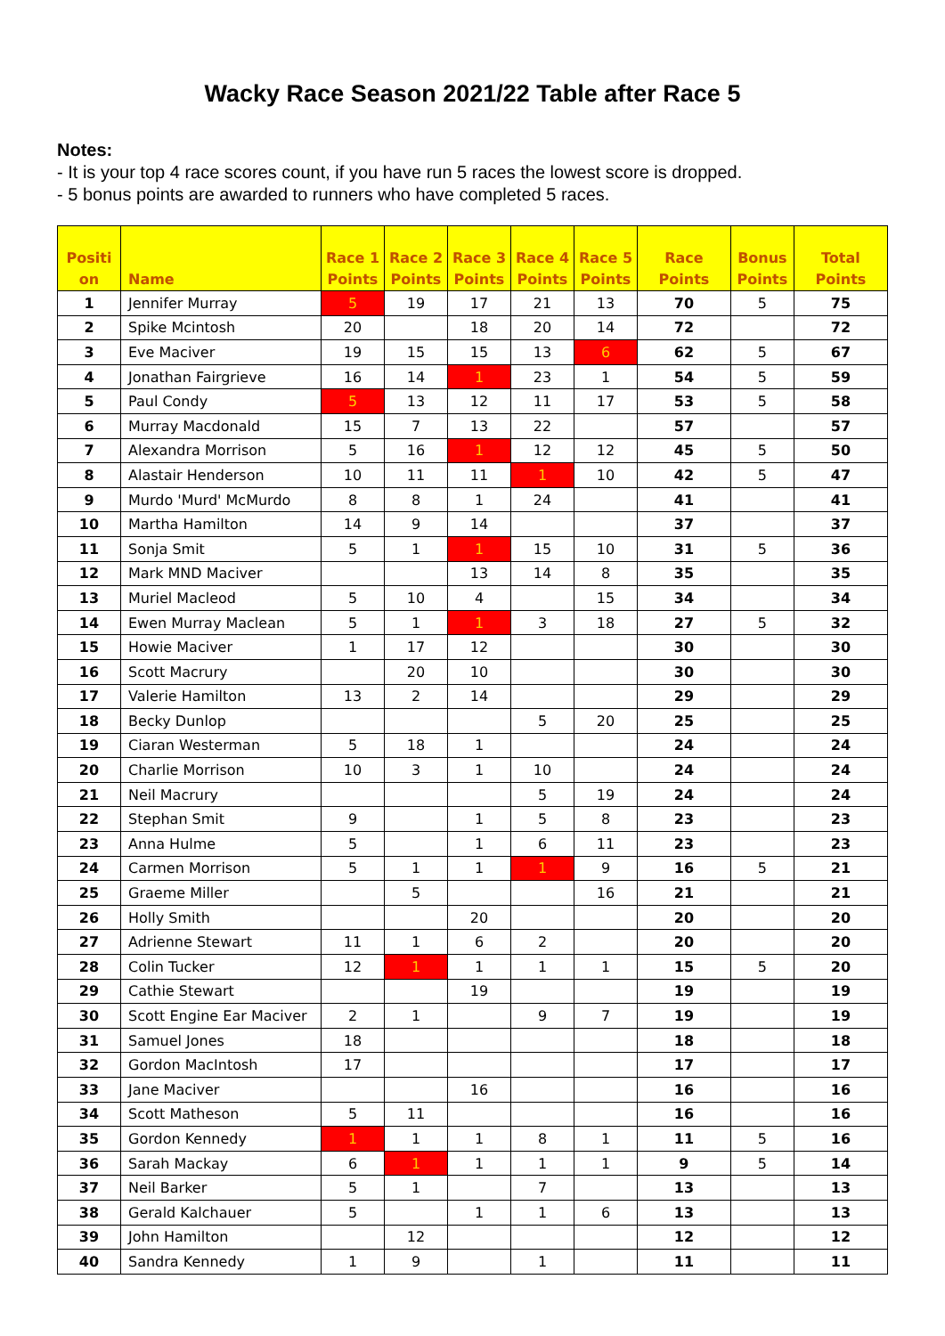Wacky Race Season 2021/22 Table after Race 5
Notes:
- It is your top 4 race scores count, if you have run 5 races the lowest score is dropped.
- 5 bonus points are awarded to runners who have completed 5 races.
| Positi on | Name | Race 1 Points | Race 2 Points | Race 3 Points | Race 4 Points | Race 5 Points | Race Points | Bonus Points | Total Points |
| --- | --- | --- | --- | --- | --- | --- | --- | --- | --- |
| 1 | Jennifer Murray | 5 | 19 | 17 | 21 | 13 | 70 | 5 | 75 |
| 2 | Spike Mcintosh | 20 | | 18 | 20 | 14 | 72 | | 72 |
| 3 | Eve Maciver | 19 | 15 | 15 | 13 | 6 | 62 | 5 | 67 |
| 4 | Jonathan Fairgrieve | 16 | 14 | 1 | 23 | 1 | 54 | 5 | 59 |
| 5 | Paul Condy | 5 | 13 | 12 | 11 | 17 | 53 | 5 | 58 |
| 6 | Murray Macdonald | 15 | 7 | 13 | 22 | | 57 | | 57 |
| 7 | Alexandra Morrison | 5 | 16 | 1 | 12 | 12 | 45 | 5 | 50 |
| 8 | Alastair Henderson | 10 | 11 | 11 | 1 | 10 | 42 | 5 | 47 |
| 9 | Murdo 'Murd' McMurdo | 8 | 8 | 1 | 24 | | 41 | | 41 |
| 10 | Martha Hamilton | 14 | 9 | 14 | | | 37 | | 37 |
| 11 | Sonja Smit | 5 | 1 | 1 | 15 | 10 | 31 | 5 | 36 |
| 12 | Mark MND Maciver | | | 13 | 14 | 8 | 35 | | 35 |
| 13 | Muriel Macleod | 5 | 10 | 4 | | 15 | 34 | | 34 |
| 14 | Ewen Murray Maclean | 5 | 1 | 1 | 3 | 18 | 27 | 5 | 32 |
| 15 | Howie Maciver | 1 | 17 | 12 | | | 30 | | 30 |
| 16 | Scott Macrury | | 20 | 10 | | | 30 | | 30 |
| 17 | Valerie Hamilton | 13 | 2 | 14 | | | 29 | | 29 |
| 18 | Becky Dunlop | | | | 5 | 20 | 25 | | 25 |
| 19 | Ciaran Westerman | 5 | 18 | 1 | | | 24 | | 24 |
| 20 | Charlie Morrison | 10 | 3 | 1 | 10 | | 24 | | 24 |
| 21 | Neil Macrury | | | | 5 | 19 | 24 | | 24 |
| 22 | Stephan Smit | 9 | | 1 | 5 | 8 | 23 | | 23 |
| 23 | Anna Hulme | 5 | | 1 | 6 | 11 | 23 | | 23 |
| 24 | Carmen Morrison | 5 | 1 | 1 | 1 | 9 | 16 | 5 | 21 |
| 25 | Graeme Miller | | 5 | | | 16 | 21 | | 21 |
| 26 | Holly Smith | | | 20 | | | 20 | | 20 |
| 27 | Adrienne Stewart | 11 | 1 | 6 | 2 | | 20 | | 20 |
| 28 | Colin Tucker | 12 | 1 | 1 | 1 | 1 | 15 | 5 | 20 |
| 29 | Cathie Stewart | | | 19 | | | 19 | | 19 |
| 30 | Scott Engine Ear Maciver | 2 | 1 | | 9 | 7 | 19 | | 19 |
| 31 | Samuel Jones | 18 | | | | | 18 | | 18 |
| 32 | Gordon MacIntosh | 17 | | | | | 17 | | 17 |
| 33 | Jane Maciver | | | 16 | | | 16 | | 16 |
| 34 | Scott Matheson | 5 | 11 | | | | 16 | | 16 |
| 35 | Gordon Kennedy | 1 | 1 | 1 | 8 | 1 | 11 | 5 | 16 |
| 36 | Sarah Mackay | 6 | 1 | 1 | 1 | 1 | 9 | 5 | 14 |
| 37 | Neil Barker | 5 | 1 | | 7 | | 13 | | 13 |
| 38 | Gerald Kalchauer | 5 | | 1 | 1 | 6 | 13 | | 13 |
| 39 | John Hamilton | | 12 | | | | 12 | | 12 |
| 40 | Sandra Kennedy | 1 | 9 | | 1 | | 11 | | 11 |